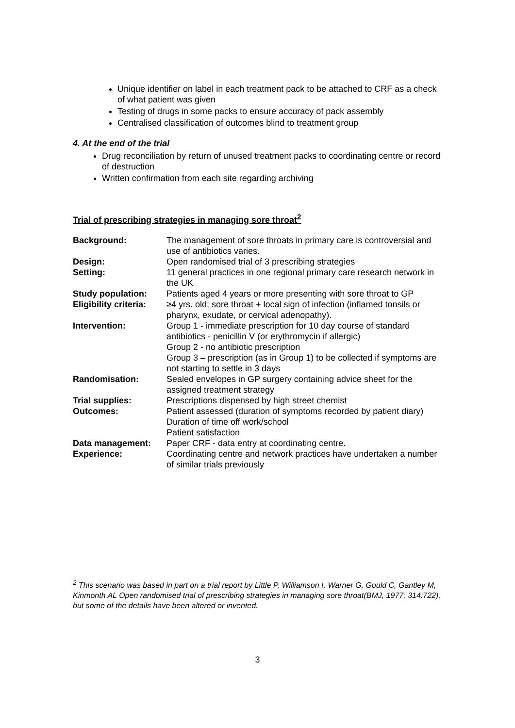Unique identifier on label in each treatment pack to be attached to CRF as a check of what patient was given
Testing of drugs in some packs to ensure accuracy of pack assembly
Centralised classification of outcomes blind to treatment group
4. At the end of the trial
Drug reconciliation by return of unused treatment packs to coordinating centre or record of destruction
Written confirmation from each site regarding archiving
Trial of prescribing strategies in managing sore throat<sup>2</sup>
| Background: | The management of sore throats in primary care is controversial and use of antibiotics varies. |
| Design: | Open randomised trial of 3 prescribing strategies |
| Setting: | 11 general practices in one regional primary care research network in the UK |
| Study population: | Patients aged 4 years or more presenting with sore throat to GP |
| Eligibility criteria: | ≥4 yrs. old; sore throat + local sign of infection (inflamed tonsils or pharynx, exudate, or cervical adenopathy). |
| Intervention: | Group 1 - immediate prescription for 10 day course of standard antibiotics - penicillin V (or erythromycin if allergic) Group 2 - no antibiotic prescription Group 3 – prescription (as in Group 1) to be collected if symptoms are not starting to settle in 3 days |
| Randomisation: | Sealed envelopes in GP surgery containing advice sheet for the assigned treatment strategy |
| Trial supplies: | Prescriptions dispensed by high street chemist |
| Outcomes: | Patient assessed (duration of symptoms recorded by patient diary) Duration of time off work/school Patient satisfaction |
| Data management: | Paper CRF - data entry at coordinating centre. |
| Experience: | Coordinating centre and network practices have undertaken a number of similar trials previously |
<sup>2</sup> This scenario was based in part on a trial report by Little P, Williamson I, Warner G, Gould C, Gantley M, Kinmonth AL Open randomised trial of prescribing strategies in managing sore throat(BMJ, 1977; 314:722), but some of the details have been altered or invented.
3